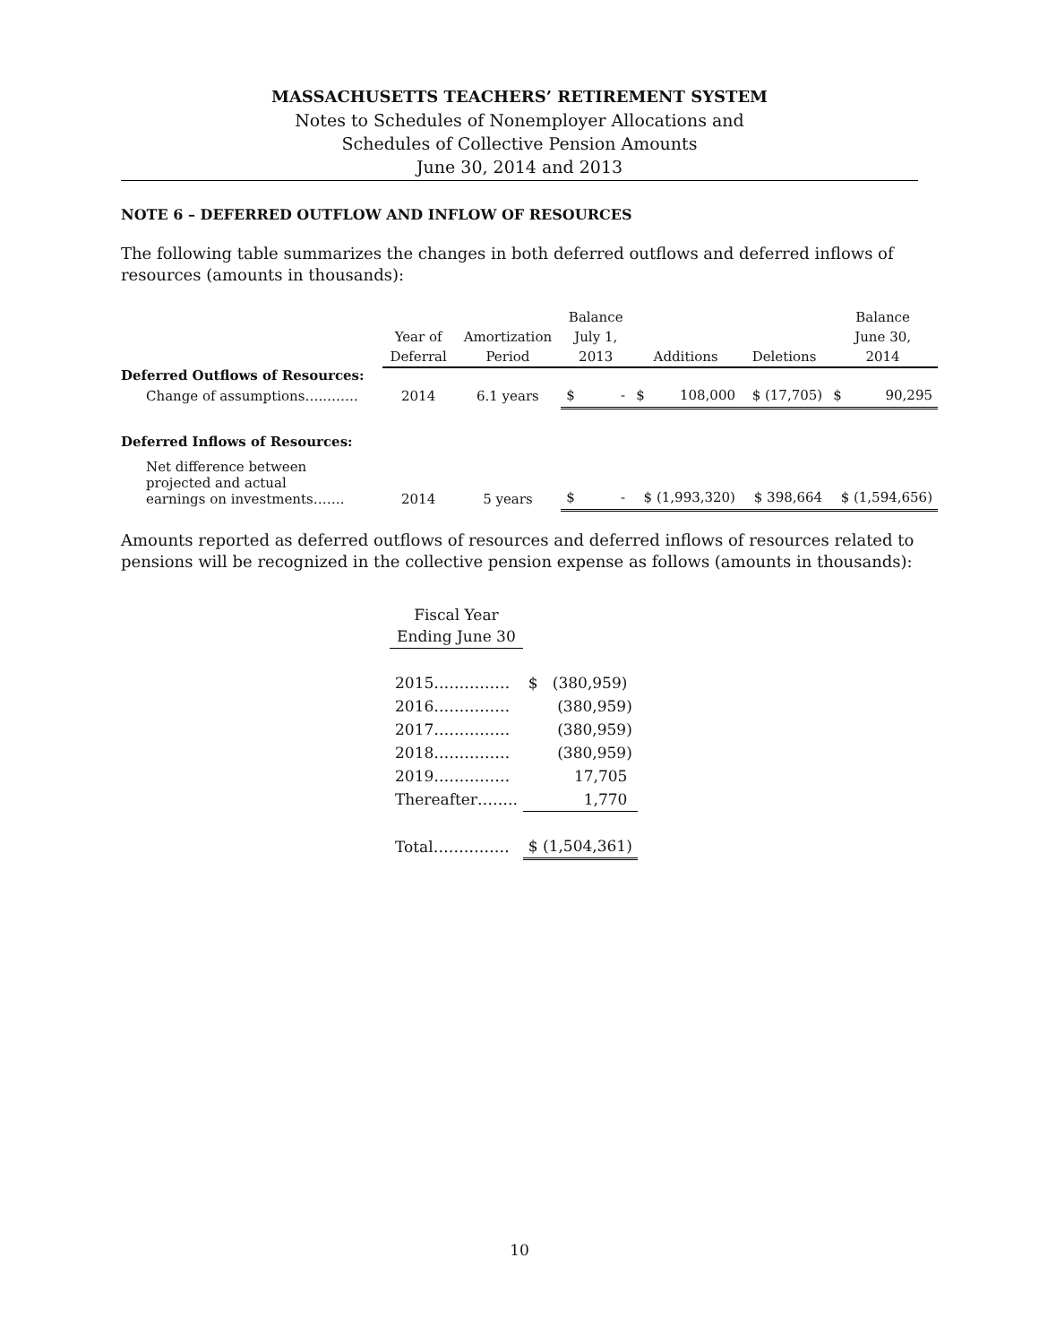MASSACHUSETTS TEACHERS’ RETIREMENT SYSTEM
Notes to Schedules of Nonemployer Allocations and
Schedules of Collective Pension Amounts
June 30, 2014 and 2013
NOTE 6 – DEFERRED OUTFLOW AND INFLOW OF RESOURCES
The following table summarizes the changes in both deferred outflows and deferred inflows of resources (amounts in thousands):
| | Year of Deferral | Amortization Period | Balance July 1, 2013 | Additions | Deletions | Balance June 30, 2014 |
| --- | --- | --- | --- | --- | --- | --- |
| Deferred Outflows of Resources: | | | | | | |
| Change of assumptions…..……. | 2014 | 6.1 years | $ - | $ 108,000 | $ (17,705) | $ 90,295 |
| Deferred Inflows of Resources: | | | | | | |
| Net difference between projected and actual earnings on investments……. | 2014 | 5 years | $ - | $ (1,993,320) | $ 398,664 | $ (1,594,656) |
Amounts reported as deferred outflows of resources and deferred inflows of resources related to pensions will be recognized in the collective pension expense as follows (amounts in thousands):
| Fiscal Year Ending June 30 | |
| 2015…………… | $ (380,959) |
| 2016…………… | (380,959) |
| 2017…………… | (380,959) |
| 2018…………… | (380,959) |
| 2019…………… | 17,705 |
| Thereafter…….. | 1,770 |
| Total…………… | $ (1,504,361) |
10